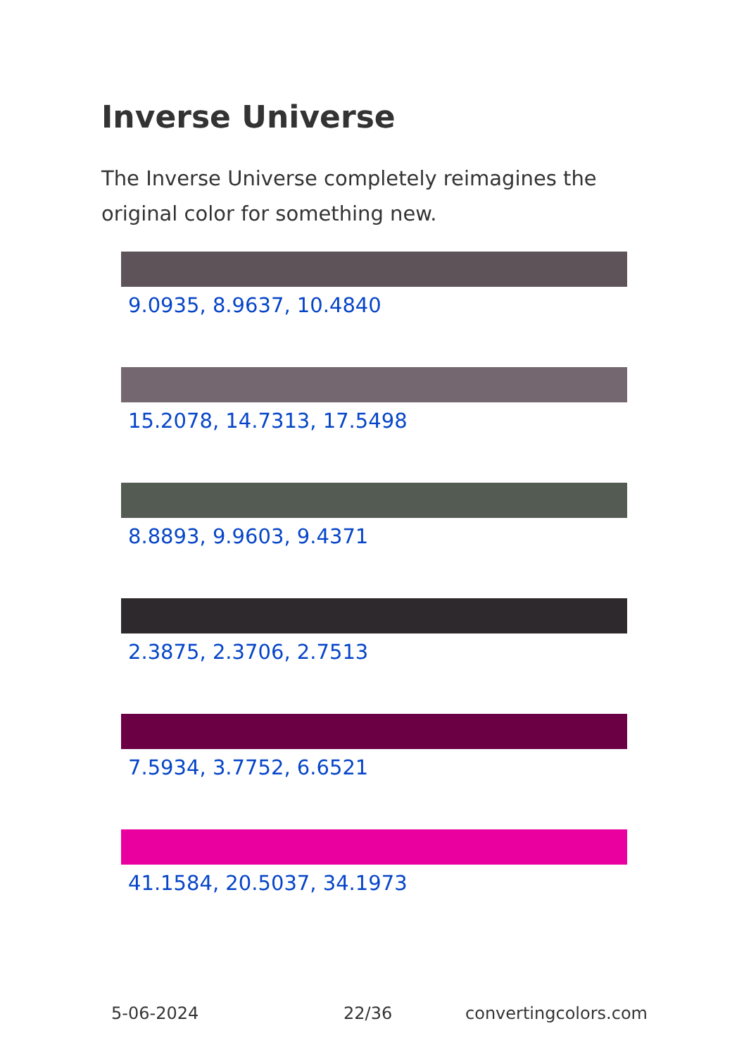Inverse Universe
The Inverse Universe completely reimagines the original color for something new.
9.0935, 8.9637, 10.4840
15.2078, 14.7313, 17.5498
8.8893, 9.9603, 9.4371
2.3875, 2.3706, 2.7513
7.5934, 3.7752, 6.6521
41.1584, 20.5037, 34.1973
5-06-2024 22/36 convertingcolors.com